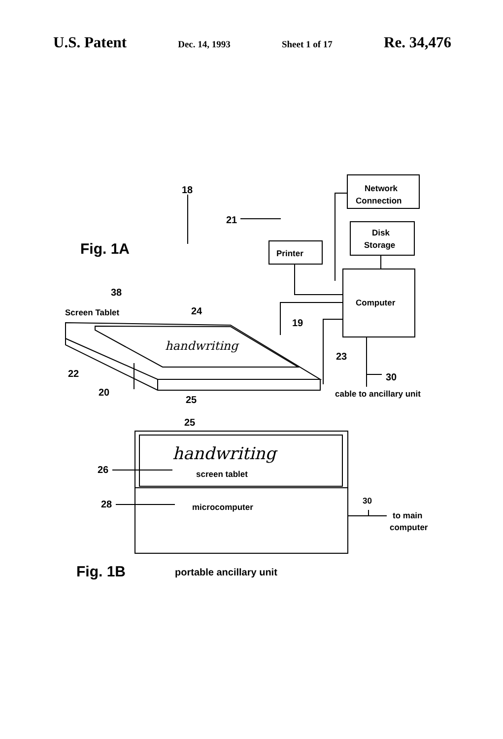U.S. Patent Dec. 14, 1993 Sheet 1 of 17 Re. 34,476
18
21
Network
Connection
Disk
Storage
Printer
Computer
Fig. 1A
38
Screen Tablet
24
19
handwriting
23
30
cable to ancillary unit
22
20
25
25
handwriting
26
screen tablet
28
microcomputer
30
to main
computer
Fig. 1B
portable ancillary unit